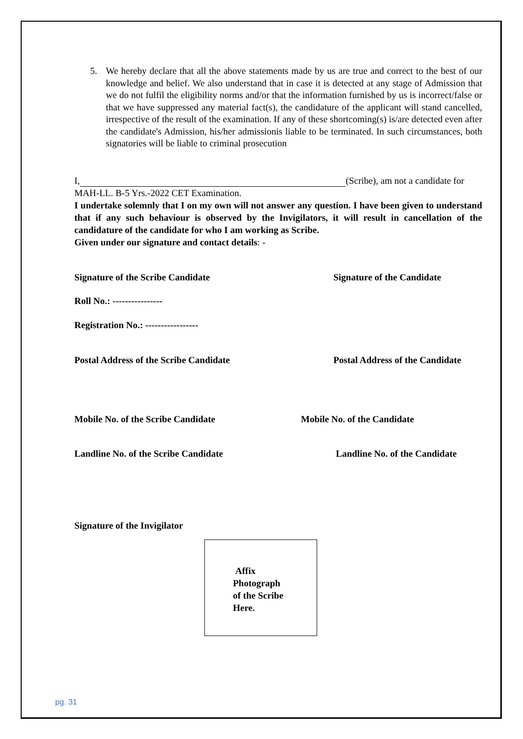5. We hereby declare that all the above statements made by us are true and correct to the best of our knowledge and belief. We also understand that in case it is detected at any stage of Admission that we do not fulfil the eligibility norms and/or that the information furnished by us is incorrect/false or that we have suppressed any material fact(s), the candidature of the applicant will stand cancelled, irrespective of the result of the examination. If any of these shortcoming(s) is/are detected even after the candidate's Admission, his/her admissionis liable to be terminated. In such circumstances, both signatories will be liable to criminal prosecution
I, (Scribe), am not a candidate for
MAH-LL. B-5 Yrs.-2022 CET Examination.
I undertake solemnly that I on my own will not answer any question. I have been given to understand that if any such behaviour is observed by the Invigilators, it will result in cancellation of the candidature of the candidate for who I am working as Scribe.
Given under our signature and contact details: -
Signature of the Scribe Candidate Signature of the Candidate
Roll No.: ----------------
Registration No.: -----------------
Postal Address of the Scribe Candidate Postal Address of the Candidate
Mobile No. of the Scribe Candidate Mobile No. of the Candidate
Landline No. of the Scribe Candidate Landline No. of the Candidate
Signature of the Invigilator
Affix
Photograph
of the Scribe
Here.
pg. 31